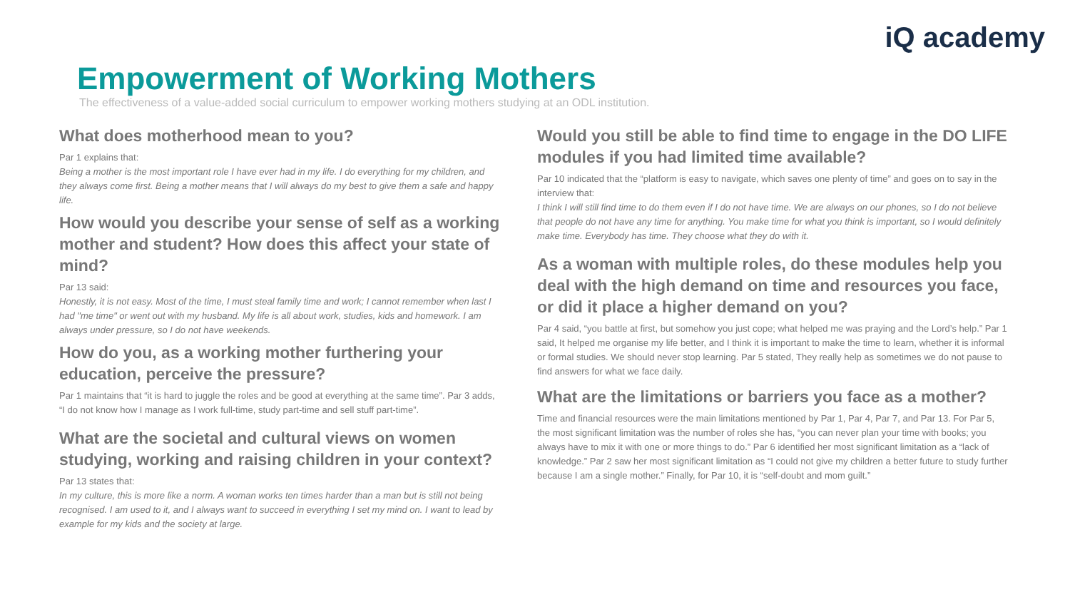iQ academy
Empowerment of Working Mothers
The effectiveness of a value-added social curriculum to empower working mothers studying at an ODL institution.
What does motherhood mean to you?
Par 1 explains that:
Being a mother is the most important role I have ever had in my life. I do everything for my children, and they always come first. Being a mother means that I will always do my best to give them a safe and happy life.
How would you describe your sense of self as a working mother and student? How does this affect your state of mind?
Par 13 said:
Honestly, it is not easy. Most of the time, I must steal family time and work; I cannot remember when last I had "me time" or went out with my husband. My life is all about work, studies, kids and homework. I am always under pressure, so I do not have weekends.
How do you, as a working mother furthering your education, perceive the pressure?
Par 1 maintains that “it is hard to juggle the roles and be good at everything at the same time”. Par 3 adds, “I do not know how I manage as I work full-time, study part-time and sell stuff part-time”.
What are the societal and cultural views on women studying, working and raising children in your context?
Par 13 states that:
In my culture, this is more like a norm. A woman works ten times harder than a man but is still not being recognised. I am used to it, and I always want to succeed in everything I set my mind on. I want to lead by example for my kids and the society at large.
Would you still be able to find time to engage in the DO LIFE modules if you had limited time available?
Par 10 indicated that the “platform is easy to navigate, which saves one plenty of time” and goes on to say in the interview that:
I think I will still find time to do them even if I do not have time. We are always on our phones, so I do not believe that people do not have any time for anything. You make time for what you think is important, so I would definitely make time. Everybody has time. They choose what they do with it.
As a woman with multiple roles, do these modules help you deal with the high demand on time and resources you face, or did it place a higher demand on you?
Par 4 said, “you battle at first, but somehow you just cope; what helped me was praying and the Lord’s help.” Par 1 said, It helped me organise my life better, and I think it is important to make the time to learn, whether it is informal or formal studies. We should never stop learning. Par 5 stated, They really help as sometimes we do not pause to find answers for what we face daily.
What are the limitations or barriers you face as a mother?
Time and financial resources were the main limitations mentioned by Par 1, Par 4, Par 7, and Par 13. For Par 5, the most significant limitation was the number of roles she has, “you can never plan your time with books; you always have to mix it with one or more things to do.” Par 6 identified her most significant limitation as a “lack of knowledge.” Par 2 saw her most significant limitation as “I could not give my children a better future to study further because I am a single mother.” Finally, for Par 10, it is “self-doubt and mom guilt.”